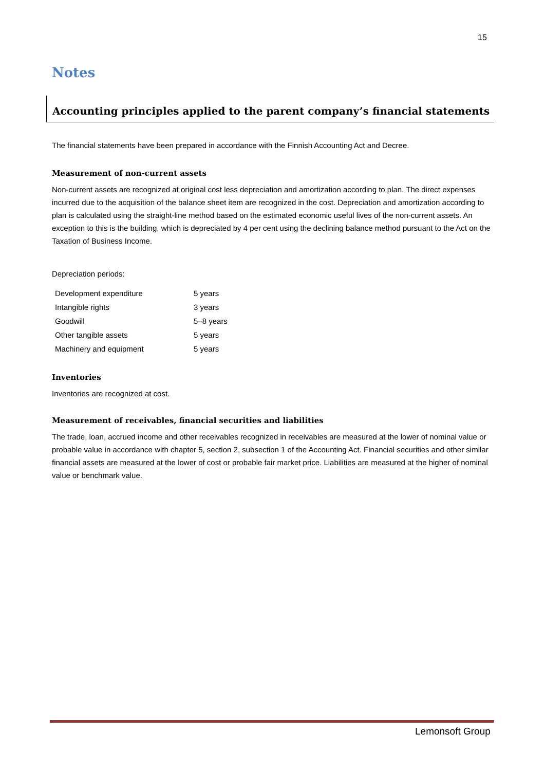15
Notes
Accounting principles applied to the parent company’s financial statements
The financial statements have been prepared in accordance with the Finnish Accounting Act and Decree.
Measurement of non-current assets
Non-current assets are recognized at original cost less depreciation and amortization according to plan. The direct expenses incurred due to the acquisition of the balance sheet item are recognized in the cost. Depreciation and amortization according to plan is calculated using the straight-line method based on the estimated economic useful lives of the non-current assets. An exception to this is the building, which is depreciated by 4 per cent using the declining balance method pursuant to the Act on the Taxation of Business Income.
Depreciation periods:
| Development expenditure | 5 years |
| Intangible rights | 3 years |
| Goodwill | 5–8 years |
| Other tangible assets | 5 years |
| Machinery and equipment | 5 years |
Inventories
Inventories are recognized at cost.
Measurement of receivables, financial securities and liabilities
The trade, loan, accrued income and other receivables recognized in receivables are measured at the lower of nominal value or probable value in accordance with chapter 5, section 2, subsection 1 of the Accounting Act. Financial securities and other similar financial assets are measured at the lower of cost or probable fair market price. Liabilities are measured at the higher of nominal value or benchmark value.
Lemonsoft Group